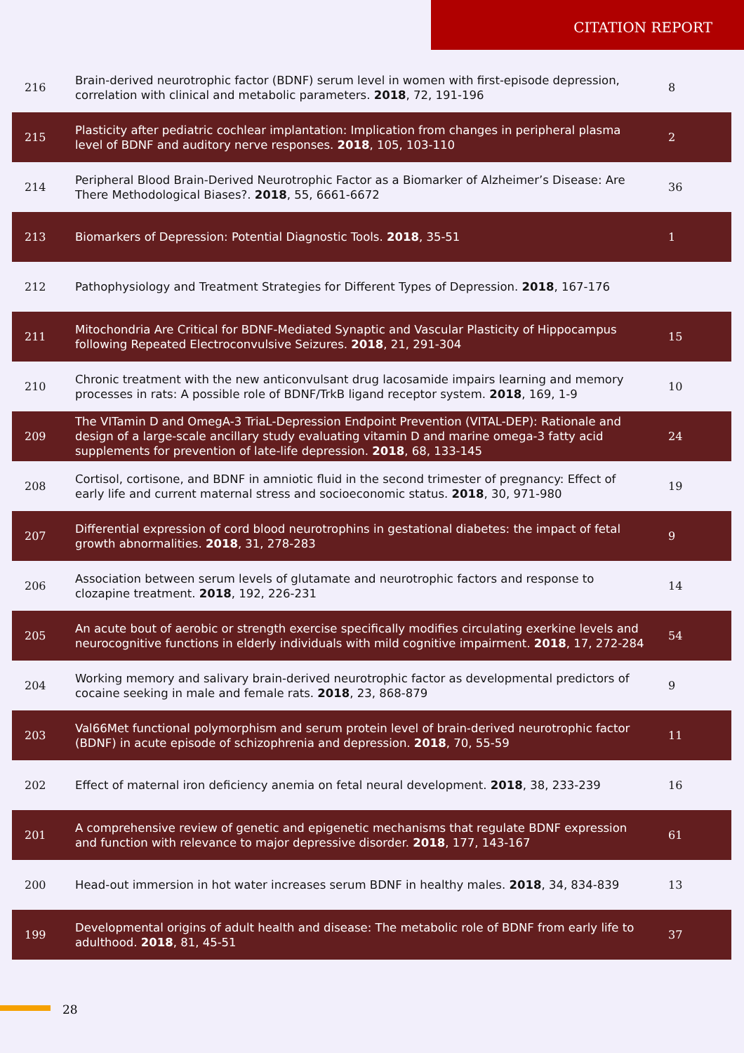CITATION REPORT
| 216 | Brain-derived neurotrophic factor (BDNF) serum level in women with first-episode depression, correlation with clinical and metabolic parameters. 2018 , 72, 191-196 | 8 |
| 215 | Plasticity after pediatric cochlear implantation: Implication from changes in peripheral plasma level of BDNF and auditory nerve responses. 2018 , 105, 103-110 | 2 |
| 214 | Peripheral Blood Brain-Derived Neurotrophic Factor as a Biomarker of Alzheimer’s Disease: Are There Methodological Biases?. 2018 , 55, 6661-6672 | 36 |
| 213 | Biomarkers of Depression: Potential Diagnostic Tools. 2018 , 35-51 | 1 |
| 212 | Pathophysiology and Treatment Strategies for Different Types of Depression. 2018 , 167-176 | |
| 211 | Mitochondria Are Critical for BDNF-Mediated Synaptic and Vascular Plasticity of Hippocampus following Repeated Electroconvulsive Seizures. 2018 , 21, 291-304 | 15 |
| 210 | Chronic treatment with the new anticonvulsant drug lacosamide impairs learning and memory processes in rats: A possible role of BDNF/TrkB ligand receptor system. 2018 , 169, 1-9 | 10 |
| 209 | The VITamin D and OmegA-3 TriaL-Depression Endpoint Prevention (VITAL-DEP): Rationale and design of a large-scale ancillary study evaluating vitamin D and marine omega-3 fatty acid supplements for prevention of late-life depression. 2018 , 68, 133-145 | 24 |
| 208 | Cortisol, cortisone, and BDNF in amniotic fluid in the second trimester of pregnancy: Effect of early life and current maternal stress and socioeconomic status. 2018 , 30, 971-980 | 19 |
| 207 | Differential expression of cord blood neurotrophins in gestational diabetes: the impact of fetal growth abnormalities. 2018 , 31, 278-283 | 9 |
| 206 | Association between serum levels of glutamate and neurotrophic factors and response to clozapine treatment. 2018 , 192, 226-231 | 14 |
| 205 | An acute bout of aerobic or strength exercise specifically modifies circulating exerkine levels and neurocognitive functions in elderly individuals with mild cognitive impairment. 2018 , 17, 272-284 | 54 |
| 204 | Working memory and salivary brain-derived neurotrophic factor as developmental predictors of cocaine seeking in male and female rats. 2018 , 23, 868-879 | 9 |
| 203 | Val66Met functional polymorphism and serum protein level of brain-derived neurotrophic factor (BDNF) in acute episode of schizophrenia and depression. 2018 , 70, 55-59 | 11 |
| 202 | Effect of maternal iron deficiency anemia on fetal neural development. 2018 , 38, 233-239 | 16 |
| 201 | A comprehensive review of genetic and epigenetic mechanisms that regulate BDNF expression and function with relevance to major depressive disorder. 2018 , 177, 143-167 | 61 |
| 200 | Head-out immersion in hot water increases serum BDNF in healthy males. 2018 , 34, 834-839 | 13 |
| 199 | Developmental origins of adult health and disease: The metabolic role of BDNF from early life to adulthood. 2018 , 81, 45-51 | 37 |
28